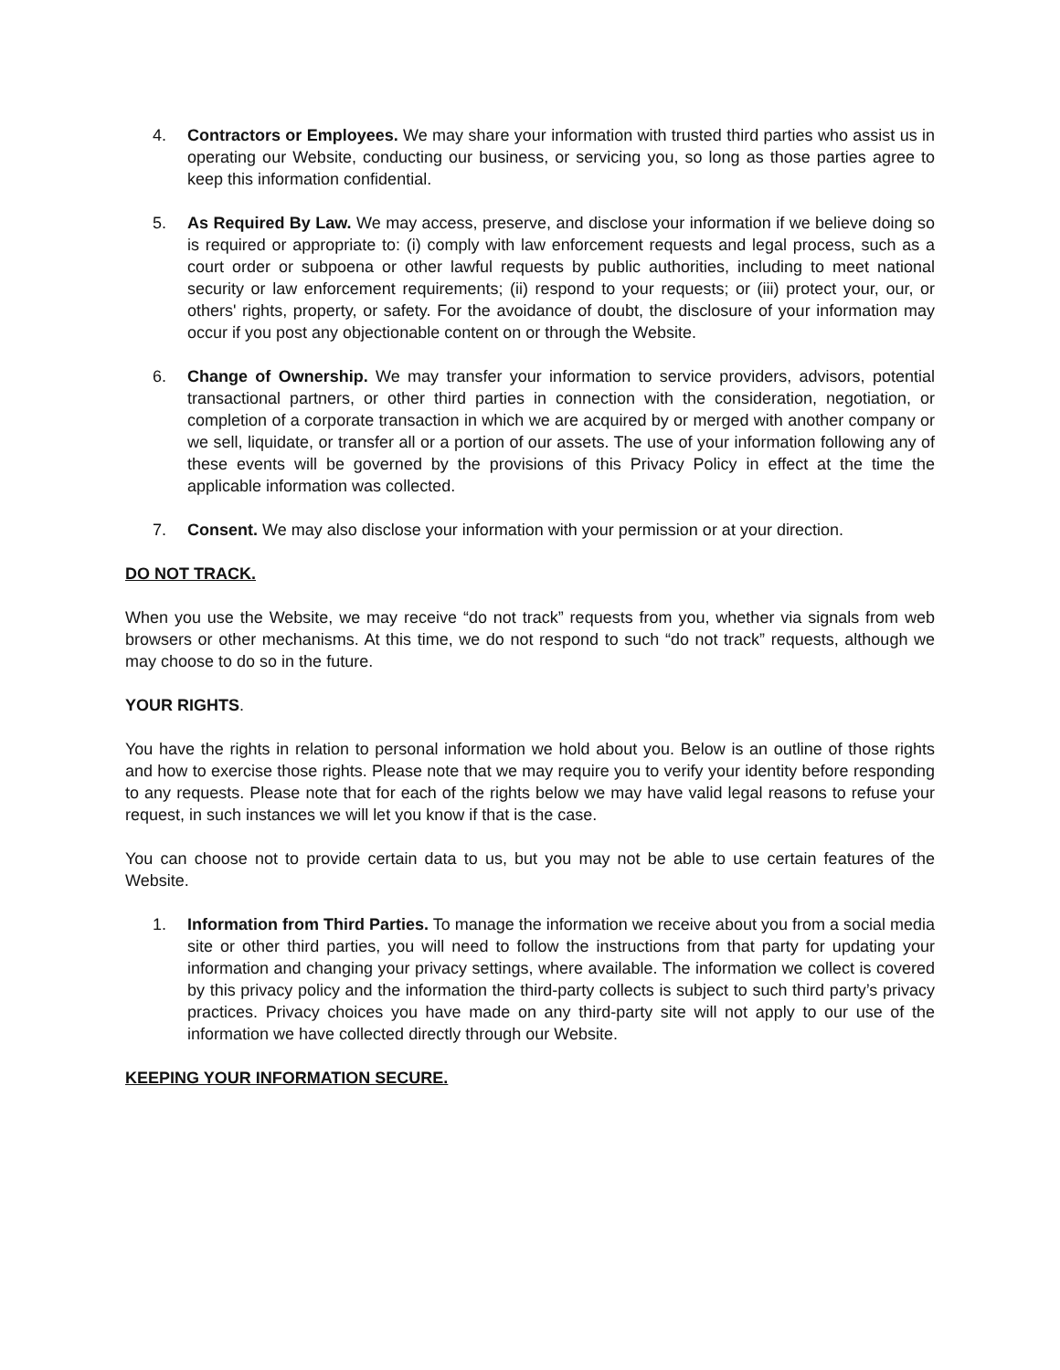4. Contractors or Employees. We may share your information with trusted third parties who assist us in operating our Website, conducting our business, or servicing you, so long as those parties agree to keep this information confidential.
5. As Required By Law. We may access, preserve, and disclose your information if we believe doing so is required or appropriate to: (i) comply with law enforcement requests and legal process, such as a court order or subpoena or other lawful requests by public authorities, including to meet national security or law enforcement requirements; (ii) respond to your requests; or (iii) protect your, our, or others' rights, property, or safety. For the avoidance of doubt, the disclosure of your information may occur if you post any objectionable content on or through the Website.
6. Change of Ownership. We may transfer your information to service providers, advisors, potential transactional partners, or other third parties in connection with the consideration, negotiation, or completion of a corporate transaction in which we are acquired by or merged with another company or we sell, liquidate, or transfer all or a portion of our assets. The use of your information following any of these events will be governed by the provisions of this Privacy Policy in effect at the time the applicable information was collected.
7. Consent. We may also disclose your information with your permission or at your direction.
DO NOT TRACK.
When you use the Website, we may receive “do not track” requests from you, whether via signals from web browsers or other mechanisms. At this time, we do not respond to such “do not track” requests, although we may choose to do so in the future.
YOUR RIGHTS.
You have the rights in relation to personal information we hold about you. Below is an outline of those rights and how to exercise those rights. Please note that we may require you to verify your identity before responding to any requests. Please note that for each of the rights below we may have valid legal reasons to refuse your request, in such instances we will let you know if that is the case.
You can choose not to provide certain data to us, but you may not be able to use certain features of the Website.
1. Information from Third Parties. To manage the information we receive about you from a social media site or other third parties, you will need to follow the instructions from that party for updating your information and changing your privacy settings, where available. The information we collect is covered by this privacy policy and the information the third-party collects is subject to such third party’s privacy practices. Privacy choices you have made on any third-party site will not apply to our use of the information we have collected directly through our Website.
KEEPING YOUR INFORMATION SECURE.